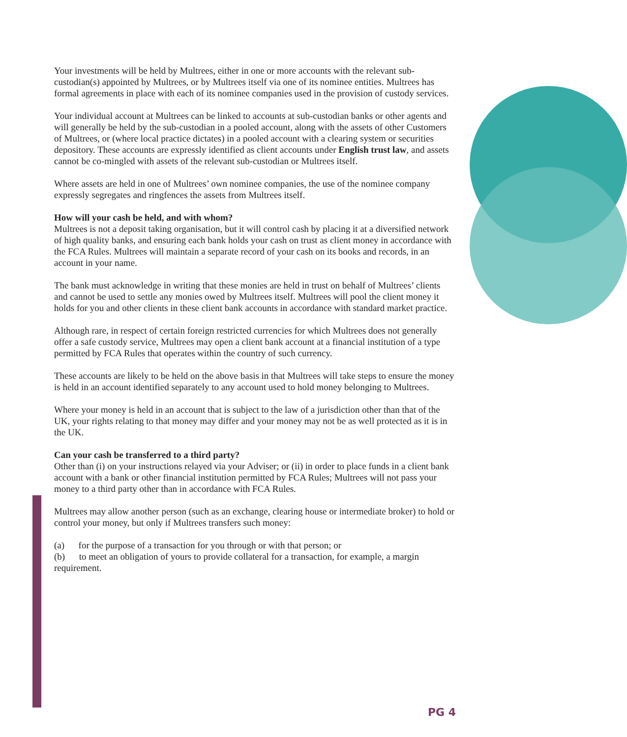Your investments will be held by Multrees, either in one or more accounts with the relevant sub-custodian(s) appointed by Multrees, or by Multrees itself via one of its nominee entities. Multrees has formal agreements in place with each of its nominee companies used in the provision of custody services.
Your individual account at Multrees can be linked to accounts at sub-custodian banks or other agents and will generally be held by the sub-custodian in a pooled account, along with the assets of other Customers of Multrees, or (where local practice dictates) in a pooled account with a clearing system or securities depository. These accounts are expressly identified as client accounts under English trust law, and assets cannot be co-mingled with assets of the relevant sub-custodian or Multrees itself.
Where assets are held in one of Multrees’ own nominee companies, the use of the nominee company expressly segregates and ringfences the assets from Multrees itself.
How will your cash be held, and with whom?
Multrees is not a deposit taking organisation, but it will control cash by placing it at a diversified network of high quality banks, and ensuring each bank holds your cash on trust as client money in accordance with the FCA Rules. Multrees will maintain a separate record of your cash on its books and records, in an account in your name.
The bank must acknowledge in writing that these monies are held in trust on behalf of Multrees’ clients and cannot be used to settle any monies owed by Multrees itself. Multrees will pool the client money it holds for you and other clients in these client bank accounts in accordance with standard market practice.
Although rare, in respect of certain foreign restricted currencies for which Multrees does not generally offer a safe custody service, Multrees may open a client bank account at a financial institution of a type permitted by FCA Rules that operates within the country of such currency.
These accounts are likely to be held on the above basis in that Multrees will take steps to ensure the money is held in an account identified separately to any account used to hold money belonging to Multrees.
Where your money is held in an account that is subject to the law of a jurisdiction other than that of the UK, your rights relating to that money may differ and your money may not be as well protected as it is in the UK.
Can your cash be transferred to a third party?
Other than (i) on your instructions relayed via your Adviser; or (ii) in order to place funds in a client bank account with a bank or other financial institution permitted by FCA Rules; Multrees will not pass your money to a third party other than in accordance with FCA Rules.
Multrees may allow another person (such as an exchange, clearing house or intermediate broker) to hold or control your money, but only if Multrees transfers such money:
(a) for the purpose of a transaction for you through or with that person; or
(b) to meet an obligation of yours to provide collateral for a transaction, for example, a margin requirement.
PG 4